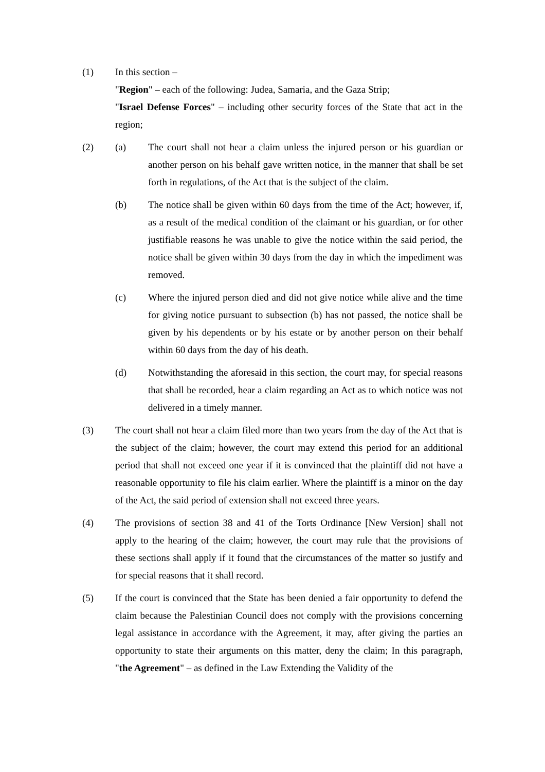(1) In this section –
"Region" – each of the following: Judea, Samaria, and the Gaza Strip;
"Israel Defense Forces" – including other security forces of the State that act in the region;
(2) (a) The court shall not hear a claim unless the injured person or his guardian or another person on his behalf gave written notice, in the manner that shall be set forth in regulations, of the Act that is the subject of the claim.
(b) The notice shall be given within 60 days from the time of the Act; however, if, as a result of the medical condition of the claimant or his guardian, or for other justifiable reasons he was unable to give the notice within the said period, the notice shall be given within 30 days from the day in which the impediment was removed.
(c) Where the injured person died and did not give notice while alive and the time for giving notice pursuant to subsection (b) has not passed, the notice shall be given by his dependents or by his estate or by another person on their behalf within 60 days from the day of his death.
(d) Notwithstanding the aforesaid in this section, the court may, for special reasons that shall be recorded, hear a claim regarding an Act as to which notice was not delivered in a timely manner.
(3) The court shall not hear a claim filed more than two years from the day of the Act that is the subject of the claim; however, the court may extend this period for an additional period that shall not exceed one year if it is convinced that the plaintiff did not have a reasonable opportunity to file his claim earlier. Where the plaintiff is a minor on the day of the Act, the said period of extension shall not exceed three years.
(4) The provisions of section 38 and 41 of the Torts Ordinance [New Version] shall not apply to the hearing of the claim; however, the court may rule that the provisions of these sections shall apply if it found that the circumstances of the matter so justify and for special reasons that it shall record.
(5) If the court is convinced that the State has been denied a fair opportunity to defend the claim because the Palestinian Council does not comply with the provisions concerning legal assistance in accordance with the Agreement, it may, after giving the parties an opportunity to state their arguments on this matter, deny the claim; In this paragraph, "the Agreement" – as defined in the Law Extending the Validity of the